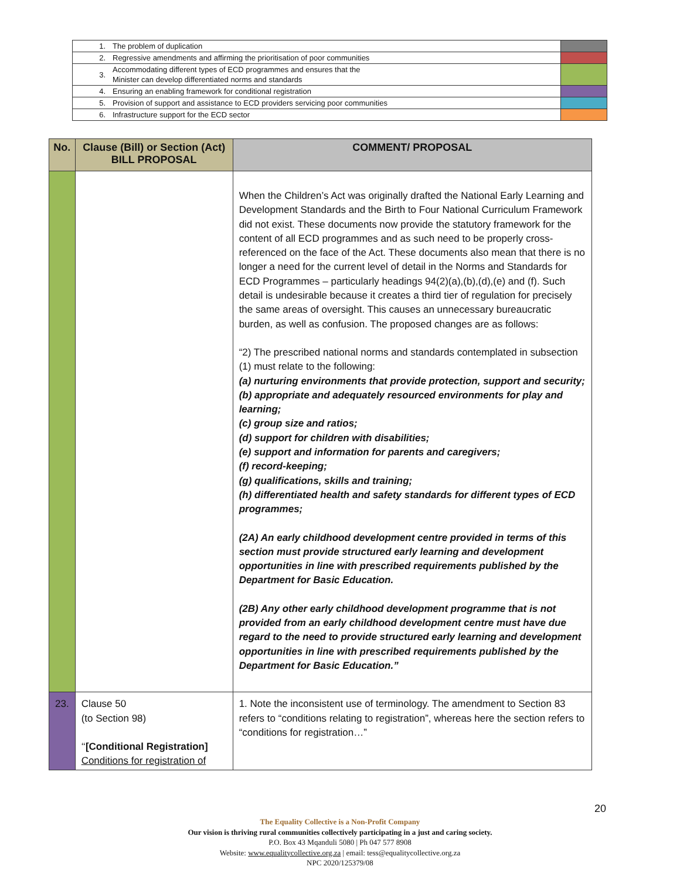| 1. | The problem of duplication | |
| 2. | Regressive amendments and affirming the prioritisation of poor communities | |
| 3. | Accommodating different types of ECD programmes and ensures that the Minister can develop differentiated norms and standards | |
| 4. | Ensuring an enabling framework for conditional registration | |
| 5. | Provision of support and assistance to ECD providers servicing poor communities | |
| 6. | Infrastructure support for the ECD sector | |
| No. | Clause (Bill) or Section (Act) BILL PROPOSAL | COMMENT/ PROPOSAL |
| --- | --- | --- |
| | | When the Children’s Act was originally drafted the National Early Learning and Development Standards and the Birth to Four National Curriculum Framework did not exist. These documents now provide the statutory framework for the content of all ECD programmes and as such need to be properly cross-referenced on the face of the Act. These documents also mean that there is no longer a need for the current level of detail in the Norms and Standards for ECD Programmes – particularly headings 94(2)(a),(b),(d),(e) and (f). Such detail is undesirable because it creates a third tier of regulation for precisely the same areas of oversight. This causes an unnecessary bureaucratic burden, as well as confusion. The proposed changes are as follows: “2) The prescribed national norms and standards contemplated in subsection (1) must relate to the following: (a) nurturing environments that provide protection, support and security; (b) appropriate and adequately resourced environments for play and learning; (c) group size and ratios; (d) support for children with disabilities; (e) support and information for parents and caregivers; (f) record-keeping; (g) qualifications, skills and training; (h) differentiated health and safety standards for different types of ECD programmes; (2A) An early childhood development centre provided in terms of this section must provide structured early learning and development opportunities in line with prescribed requirements published by the Department for Basic Education. (2B) Any other early childhood development programme that is not provided from an early childhood development centre must have due regard to the need to provide structured early learning and development opportunities in line with prescribed requirements published by the Department for Basic Education.” |
| 23. | Clause 50 (to Section 98) ‘‘ [Conditional Registration] Conditions for registration of | 1. Note the inconsistent use of terminology. The amendment to Section 83 refers to “conditions relating to registration”, whereas here the section refers to “conditions for registration…” |
20
The Equality Collective is a Non-Profit Company
Our vision is thriving rural communities collectively participating in a just and caring society.
P.O. Box 43 Mqanduli 5080 | Ph 047 577 8908
Website: www.equalitycollective.org.za | email: tess@equalitycollective.org.za
NPC 2020/125379/08